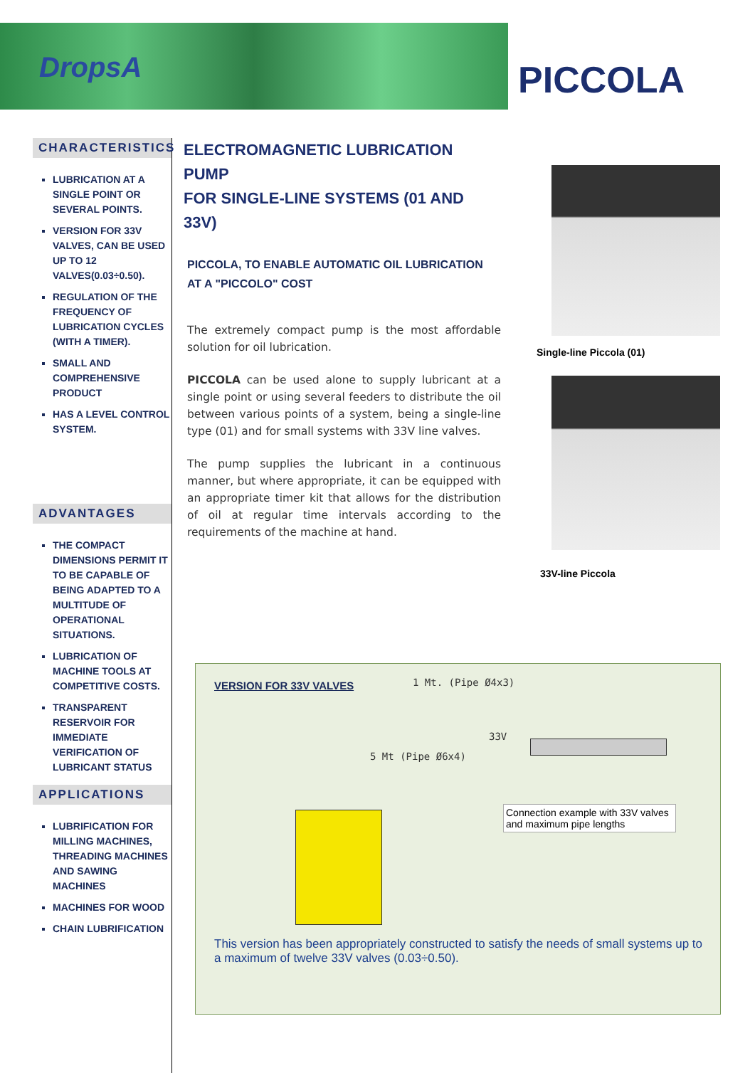DropsA PICCOLA
CHARACTERISTICS
LUBRICATION AT A SINGLE POINT OR SEVERAL POINTS.
VERSION FOR 33V VALVES, CAN BE USED UP TO 12 VALVES(0.03÷0.50).
REGULATION OF THE FREQUENCY OF LUBRICATION CYCLES (WITH A TIMER).
SMALL AND COMPREHENSIVE PRODUCT
HAS A LEVEL CONTROL SYSTEM.
ADVANTAGES
THE COMPACT DIMENSIONS PERMIT IT TO BE CAPABLE OF BEING ADAPTED TO A MULTITUDE OF OPERATIONAL SITUATIONS.
LUBRICATION OF MACHINE TOOLS AT COMPETITIVE COSTS.
TRANSPARENT RESERVOIR FOR IMMEDIATE VERIFICATION OF LUBRICANT STATUS
APPLICATIONS
LUBRIFICATION FOR MILLING MACHINES, THREADING MACHINES AND SAWING MACHINES
MACHINES FOR WOOD
CHAIN LUBRIFICATION
ELECTROMAGNETIC LUBRICATION PUMP
FOR SINGLE-LINE SYSTEMS (01 AND 33V)
PICCOLA, TO ENABLE AUTOMATIC OIL LUBRICATION
AT A "PICCOLO" COST
The extremely compact pump is the most affordable solution for oil lubrication.
PICCOLA can be used alone to supply lubricant at a single point or using several feeders to distribute the oil between various points of a system, being a single-line type (01) and for small systems with 33V line valves.
The pump supplies the lubricant in a continuous manner, but where appropriate, it can be equipped with an appropriate timer kit that allows for the distribution of oil at regular time intervals according to the requirements of the machine at hand.
Single-line Piccola (01)
33V-line Piccola
VERSION FOR 33V VALVES 1 Mt. (Pipe Ø4x3)
33V
5 Mt (Pipe Ø6x4)
Connection example with 33V valves and maximum pipe lengths
This version has been appropriately constructed to satisfy the needs of small systems up to a maximum of twelve 33V valves (0.03÷0.50).